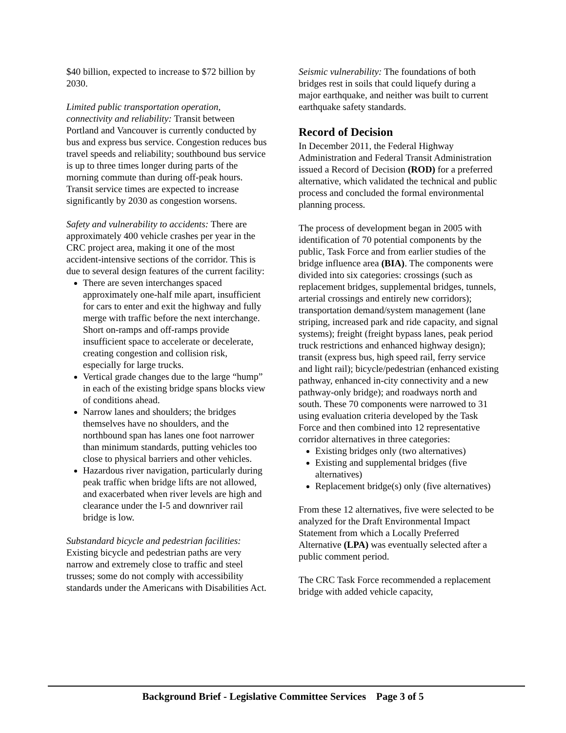$40 billion, expected to increase to $72 billion by 2030.
Limited public transportation operation, connectivity and reliability: Transit between Portland and Vancouver is currently conducted by bus and express bus service. Congestion reduces bus travel speeds and reliability; southbound bus service is up to three times longer during parts of the morning commute than during off-peak hours. Transit service times are expected to increase significantly by 2030 as congestion worsens.
Safety and vulnerability to accidents: There are approximately 400 vehicle crashes per year in the CRC project area, making it one of the most accident-intensive sections of the corridor. This is due to several design features of the current facility:
There are seven interchanges spaced approximately one-half mile apart, insufficient for cars to enter and exit the highway and fully merge with traffic before the next interchange. Short on-ramps and off-ramps provide insufficient space to accelerate or decelerate, creating congestion and collision risk, especially for large trucks.
Vertical grade changes due to the large “hump” in each of the existing bridge spans blocks view of conditions ahead.
Narrow lanes and shoulders; the bridges themselves have no shoulders, and the northbound span has lanes one foot narrower than minimum standards, putting vehicles too close to physical barriers and other vehicles.
Hazardous river navigation, particularly during peak traffic when bridge lifts are not allowed, and exacerbated when river levels are high and clearance under the I-5 and downriver rail bridge is low.
Substandard bicycle and pedestrian facilities: Existing bicycle and pedestrian paths are very narrow and extremely close to traffic and steel trusses; some do not comply with accessibility standards under the Americans with Disabilities Act.
Seismic vulnerability: The foundations of both bridges rest in soils that could liquefy during a major earthquake, and neither was built to current earthquake safety standards.
Record of Decision
In December 2011, the Federal Highway Administration and Federal Transit Administration issued a Record of Decision (ROD) for a preferred alternative, which validated the technical and public process and concluded the formal environmental planning process.
The process of development began in 2005 with identification of 70 potential components by the public, Task Force and from earlier studies of the bridge influence area (BIA). The components were divided into six categories: crossings (such as replacement bridges, supplemental bridges, tunnels, arterial crossings and entirely new corridors); transportation demand/system management (lane striping, increased park and ride capacity, and signal systems); freight (freight bypass lanes, peak period truck restrictions and enhanced highway design); transit (express bus, high speed rail, ferry service and light rail); bicycle/pedestrian (enhanced existing pathway, enhanced in-city connectivity and a new pathway-only bridge); and roadways north and south. These 70 components were narrowed to 31 using evaluation criteria developed by the Task Force and then combined into 12 representative corridor alternatives in three categories:
Existing bridges only (two alternatives)
Existing and supplemental bridges (five alternatives)
Replacement bridge(s) only (five alternatives)
From these 12 alternatives, five were selected to be analyzed for the Draft Environmental Impact Statement from which a Locally Preferred Alternative (LPA) was eventually selected after a public comment period.
The CRC Task Force recommended a replacement bridge with added vehicle capacity,
Background Brief - Legislative Committee Services Page 3 of 5